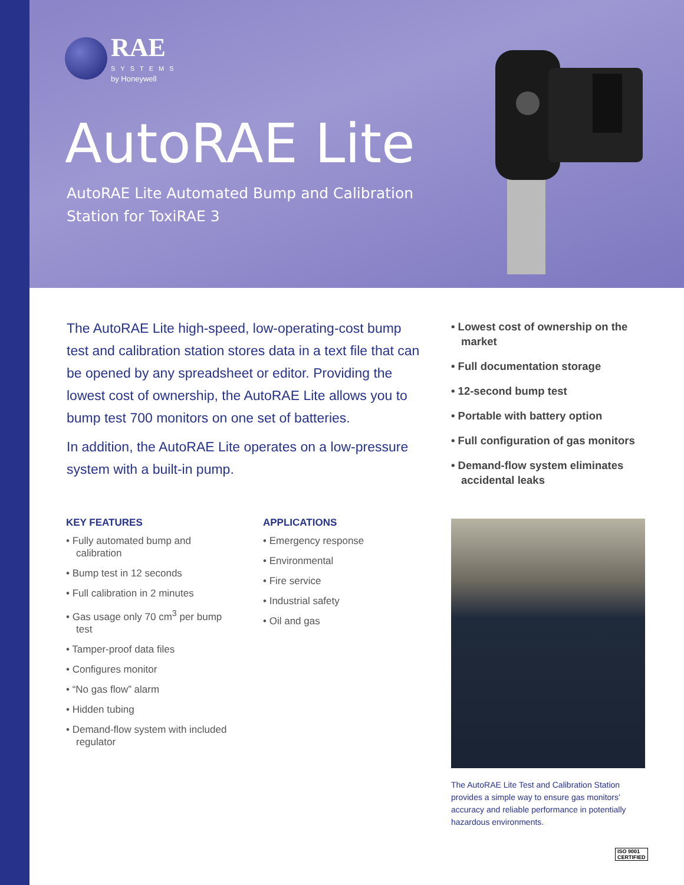RAE
SYSTEMS
by Honeywell
AutoRAE Lite
AutoRAE Lite Automated Bump and Calibration
Station for ToxiRAE 3
The AutoRAE Lite high-speed, low-operating-cost bump test and calibration station stores data in a text file that can be opened by any spreadsheet or editor. Providing the lowest cost of ownership, the AutoRAE Lite allows you to bump test 700 monitors on one set of batteries.
In addition, the AutoRAE Lite operates on a low-pressure system with a built-in pump.
• Lowest cost of ownership on the market
• Full documentation storage
• 12-second bump test
• Portable with battery option
• Full configuration of gas monitors
• Demand-flow system eliminates accidental leaks
KEY FEATURES
• Fully automated bump and calibration
• Bump test in 12 seconds
• Full calibration in 2 minutes
• Gas usage only 70 cm<sup>3</sup> per bump test
• Tamper-proof data files
• Configures monitor
• “No gas flow” alarm
• Hidden tubing
• Demand-flow system with included regulator
APPLICATIONS
• Emergency response
• Environmental
• Fire service
• Industrial safety
• Oil and gas
The AutoRAE Lite Test and Calibration Station provides a simple way to ensure gas monitors’ accuracy and reliable performance in potentially hazardous environments.
ISO 9001
CERTIFIED